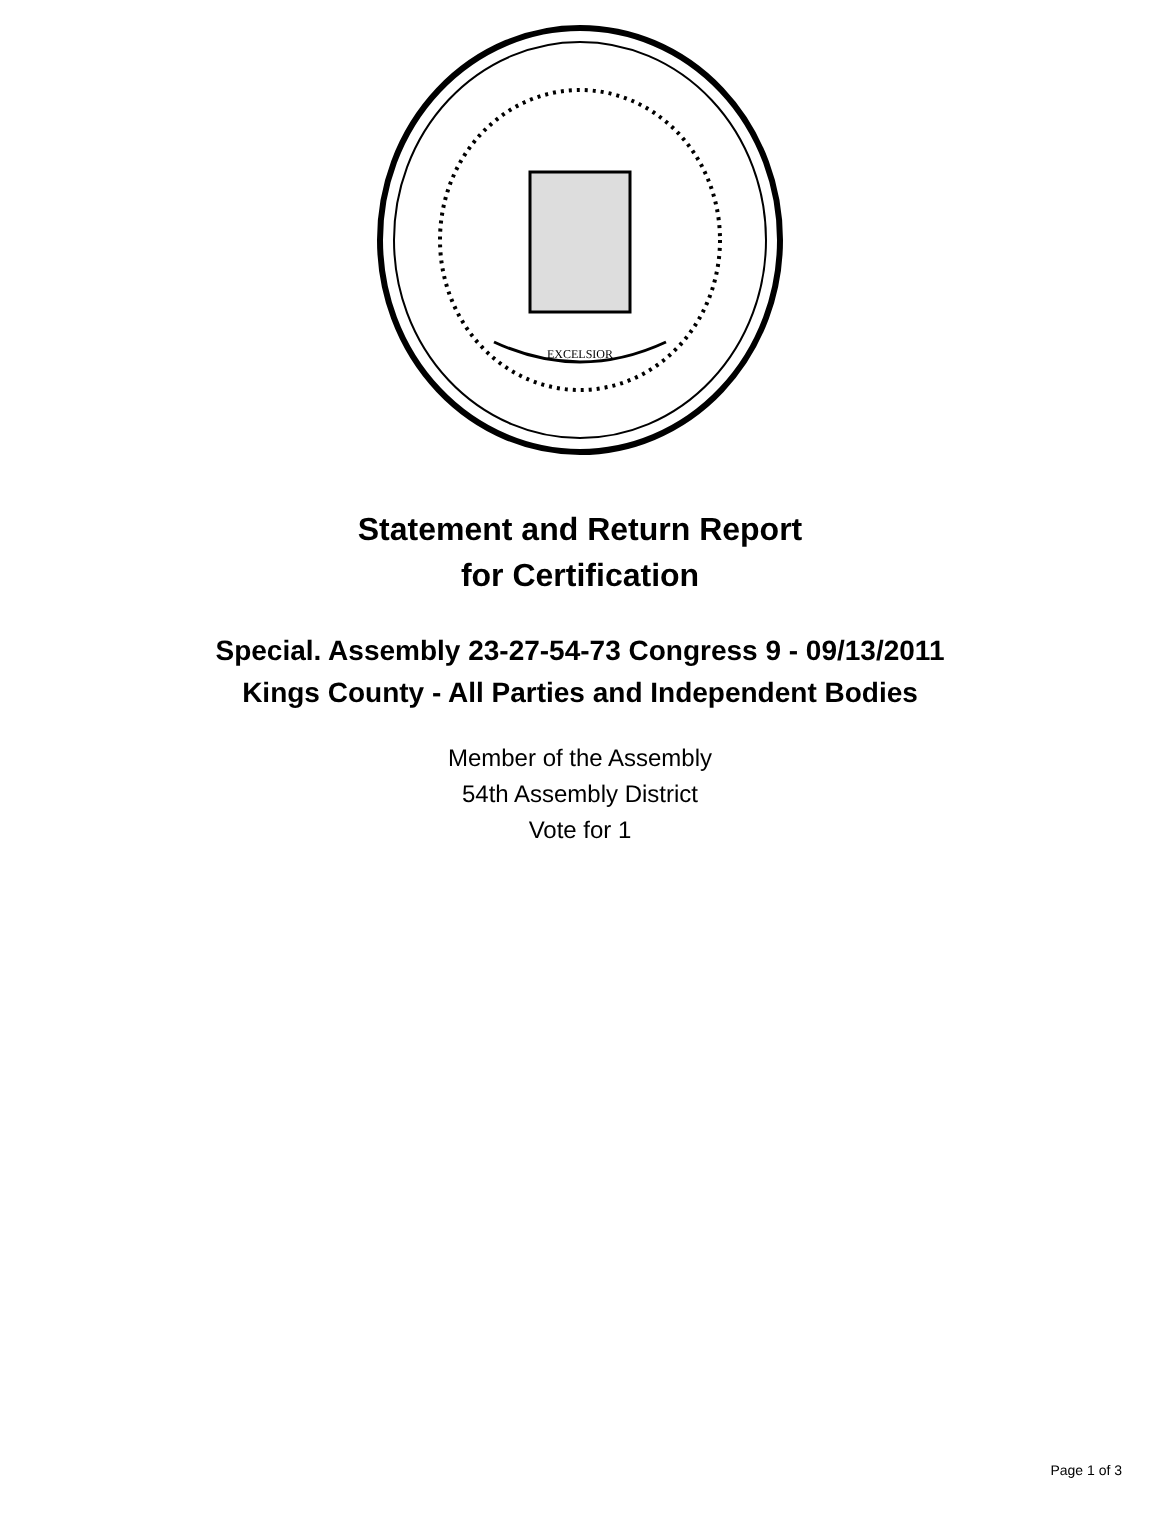EXCELSIOR
Statement and Return Report
for Certification
Special. Assembly 23-27-54-73 Congress 9 - 09/13/2011
Kings County - All Parties and Independent Bodies
Member of the Assembly
54th Assembly District
Vote for 1
Page 1 of 3